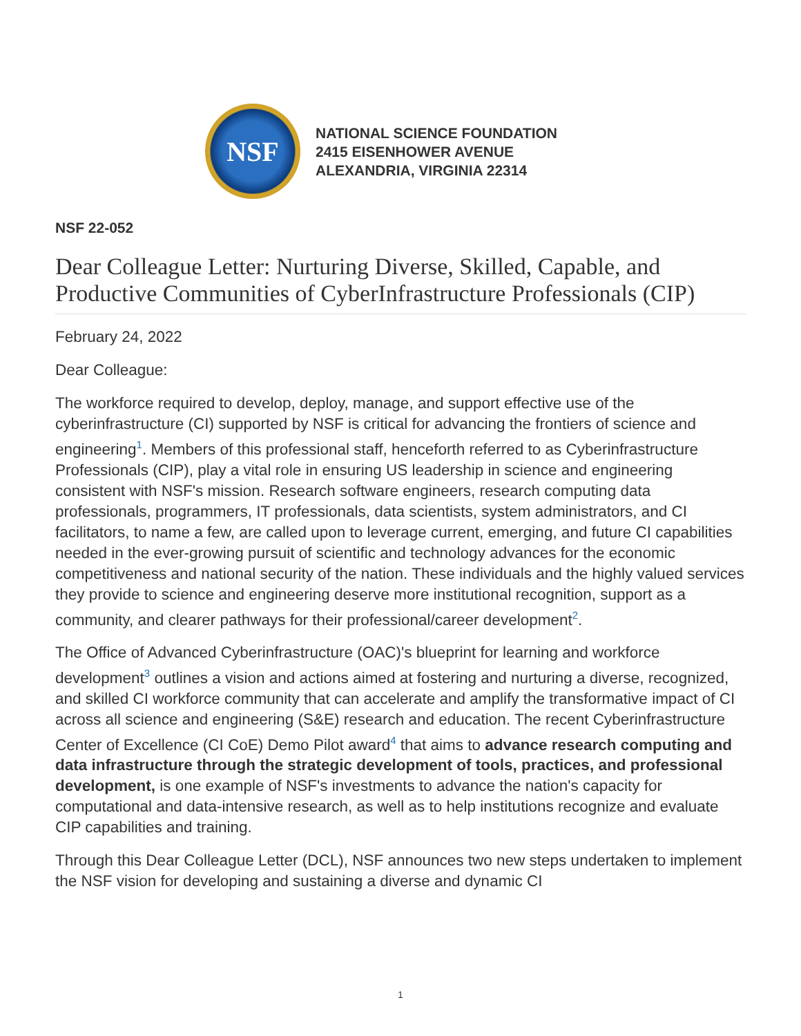NSF
NATIONAL SCIENCE FOUNDATION
2415 EISENHOWER AVENUE
ALEXANDRIA, VIRGINIA 22314
NSF 22-052
Dear Colleague Letter: Nurturing Diverse, Skilled, Capable, and Productive Communities of CyberInfrastructure Professionals (CIP)
February 24, 2022
Dear Colleague:
The workforce required to develop, deploy, manage, and support effective use of the cyberinfrastructure (CI) supported by NSF is critical for advancing the frontiers of science and engineering<sup>1</sup>. Members of this professional staff, henceforth referred to as Cyberinfrastructure Professionals (CIP), play a vital role in ensuring US leadership in science and engineering consistent with NSF's mission. Research software engineers, research computing data professionals, programmers, IT professionals, data scientists, system administrators, and CI facilitators, to name a few, are called upon to leverage current, emerging, and future CI capabilities needed in the ever-growing pursuit of scientific and technology advances for the economic competitiveness and national security of the nation. These individuals and the highly valued services they provide to science and engineering deserve more institutional recognition, support as a community, and clearer pathways for their professional/career development<sup>2</sup>.
The Office of Advanced Cyberinfrastructure (OAC)'s blueprint for learning and workforce development<sup>3</sup> outlines a vision and actions aimed at fostering and nurturing a diverse, recognized, and skilled CI workforce community that can accelerate and amplify the transformative impact of CI across all science and engineering (S&E) research and education. The recent Cyberinfrastructure Center of Excellence (CI CoE) Demo Pilot award<sup>4</sup> that aims to advance research computing and data infrastructure through the strategic development of tools, practices, and professional development, is one example of NSF's investments to advance the nation's capacity for computational and data-intensive research, as well as to help institutions recognize and evaluate CIP capabilities and training.
Through this Dear Colleague Letter (DCL), NSF announces two new steps undertaken to implement the NSF vision for developing and sustaining a diverse and dynamic CI
1